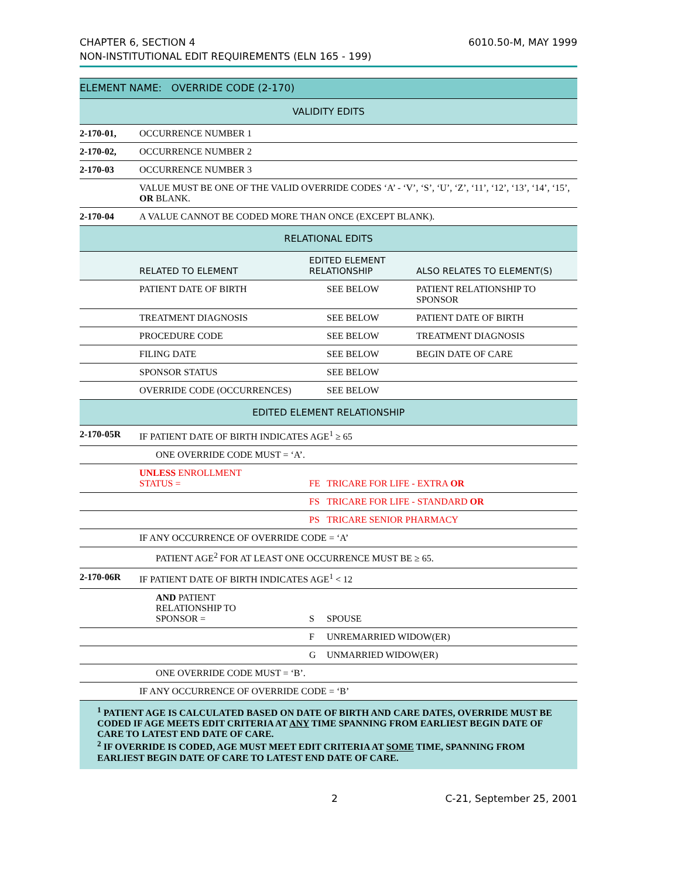CHAPTER 6, SECTION 4
NON-INSTITUTIONAL EDIT REQUIREMENTS (ELN 165 - 199)
6010.50-M, MAY 1999
| ELEMENT NAME: OVERRIDE CODE (2-170) | | | | |
| --- | --- | --- | --- | --- |
| VALIDITY EDITS | | | | |
| 2-170-01, | OCCURRENCE NUMBER 1 | | | |
| 2-170-02, | OCCURRENCE NUMBER 2 | | | |
| 2-170-03 | OCCURRENCE NUMBER 3 | | | |
| | VALUE MUST BE ONE OF THE VALID OVERRIDE CODES ‘A’ - ‘V’, ‘S’, ‘U’, ‘Z’, ‘11’, ‘12’, ‘13’, ‘14’, ‘15’, OR BLANK. | | | |
| 2-170-04 | A VALUE CANNOT BE CODED MORE THAN ONCE (EXCEPT BLANK). | | | |
| RELATIONAL EDITS | | | | |
| | RELATED TO ELEMENT | EDITED ELEMENT RELATIONSHIP | | ALSO RELATES TO ELEMENT(S) |
| | PATIENT DATE OF BIRTH | | SEE BELOW | PATIENT RELATIONSHIP TO SPONSOR |
| | TREATMENT DIAGNOSIS | | SEE BELOW | PATIENT DATE OF BIRTH |
| | PROCEDURE CODE | | SEE BELOW | TREATMENT DIAGNOSIS |
| | FILING DATE | | SEE BELOW | BEGIN DATE OF CARE |
| | SPONSOR STATUS | | SEE BELOW | |
| | OVERRIDE CODE (OCCURRENCES) | | SEE BELOW | |
| EDITED ELEMENT RELATIONSHIP | | | | |
| 2-170-05R | IF PATIENT DATE OF BIRTH INDICATES AGE<sup>1</sup> ≥ 65 | | | |
| | ONE OVERRIDE CODE MUST = ‘A’. | | | |
| | UNLESS ENROLLMENT STATUS = | FE | TRICARE FOR LIFE - EXTRA OR | |
| | | FS | TRICARE FOR LIFE - STANDARD OR | |
| | | PS | TRICARE SENIOR PHARMACY | |
| | IF ANY OCCURRENCE OF OVERRIDE CODE = ‘A’ | | | |
| | PATIENT AGE<sup>2</sup> FOR AT LEAST ONE OCCURRENCE MUST BE ≥ 65. | | | |
| 2-170-06R | IF PATIENT DATE OF BIRTH INDICATES AGE<sup>1</sup> < 12 | | | |
| | AND PATIENT RELATIONSHIP TO SPONSOR = | S | SPOUSE | |
| | | F | UNREMARRIED WIDOW(ER) | |
| | | G | UNMARRIED WIDOW(ER) | |
| | ONE OVERRIDE CODE MUST = ‘B’. | | | |
| | IF ANY OCCURRENCE OF OVERRIDE CODE = ‘B’ | | | |
| <sup>1</sup> PATIENT AGE IS CALCULATED BASED ON DATE OF BIRTH AND CARE DATES, OVERRIDE MUST BE CODED IF AGE MEETS EDIT CRITERIA AT ANY TIME SPANNING FROM EARLIEST BEGIN DATE OF CARE TO LATEST END DATE OF CARE. <sup>2</sup> IF OVERRIDE IS CODED, AGE MUST MEET EDIT CRITERIA AT SOME TIME, SPANNING FROM EARLIEST BEGIN DATE OF CARE TO LATEST END DATE OF CARE. | | | | |
2 C-21, September 25, 2001